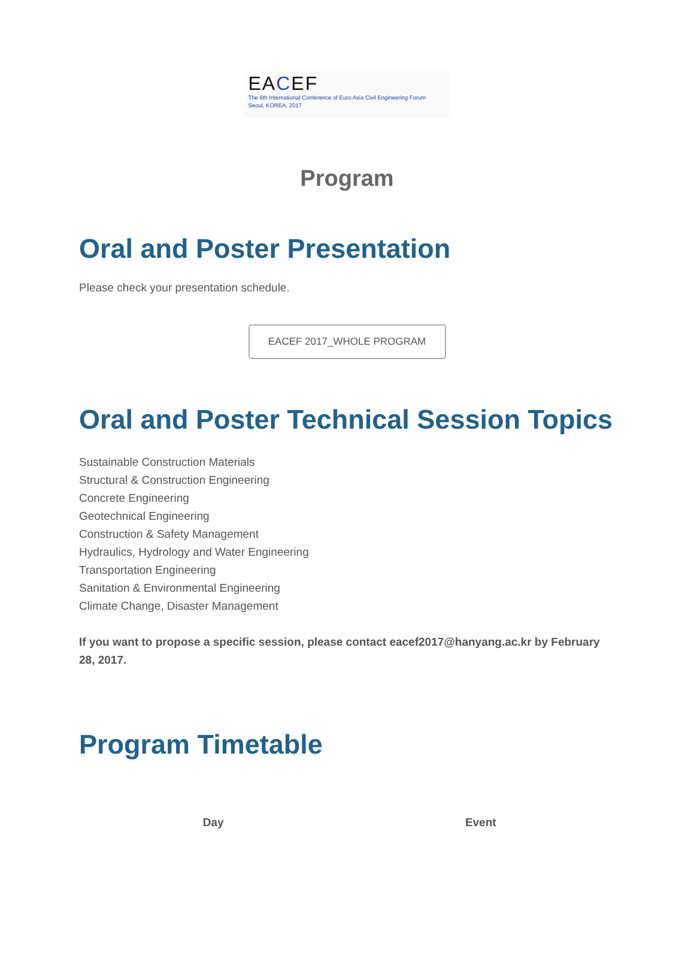EACEF
The 6th International Conference of Euro Asia Civil Engineering Forum
Seoul, KOREA, 2017
Program
Oral and Poster Presentation
Please check your presentation schedule.
EACEF 2017_WHOLE PROGRAM
Oral and Poster Technical Session Topics
Sustainable Construction Materials
Structural & Construction Engineering
Concrete Engineering
Geotechnical Engineering
Construction & Safety Management
Hydraulics, Hydrology and Water Engineering
Transportation Engineering
Sanitation & Environmental Engineering
Climate Change, Disaster Management
If you want to propose a specific session, please contact eacef2017@hanyang.ac.kr by February 28, 2017.
Program Timetable
| Day | Event |
| --- | --- |